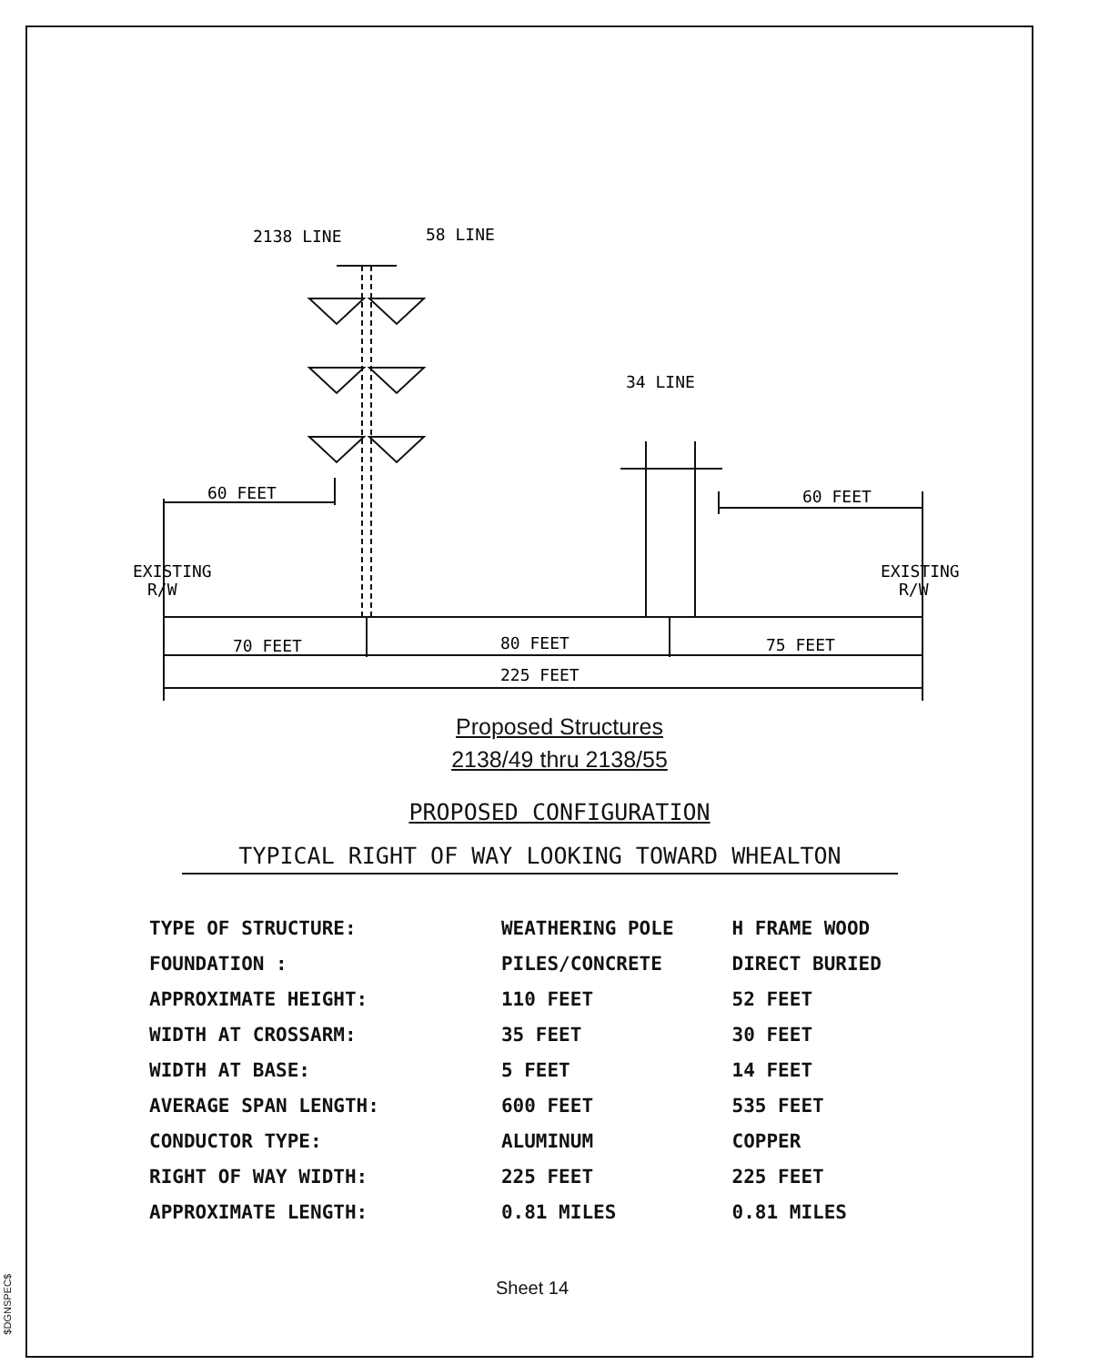$DGNSPEC$
2138 LINE
58 LINE
34 LINE
60 FEET
60 FEET
EXISTING
R/W
EXISTING
R/W
70 FEET
80 FEET
75 FEET
225 FEET
Proposed Structures
2138/49 thru 2138/55
PROPOSED CONFIGURATION
TYPICAL RIGHT OF WAY LOOKING TOWARD WHEALTON
| TYPE OF STRUCTURE: | WEATHERING POLE | H FRAME WOOD |
| FOUNDATION : | PILES/CONCRETE | DIRECT BURIED |
| APPROXIMATE HEIGHT: | 110 FEET | 52 FEET |
| WIDTH AT CROSSARM: | 35 FEET | 30 FEET |
| WIDTH AT BASE: | 5 FEET | 14 FEET |
| AVERAGE SPAN LENGTH: | 600 FEET | 535 FEET |
| CONDUCTOR TYPE: | ALUMINUM | COPPER |
| RIGHT OF WAY WIDTH: | 225 FEET | 225 FEET |
| APPROXIMATE LENGTH: | 0.81 MILES | 0.81 MILES |
Sheet 14